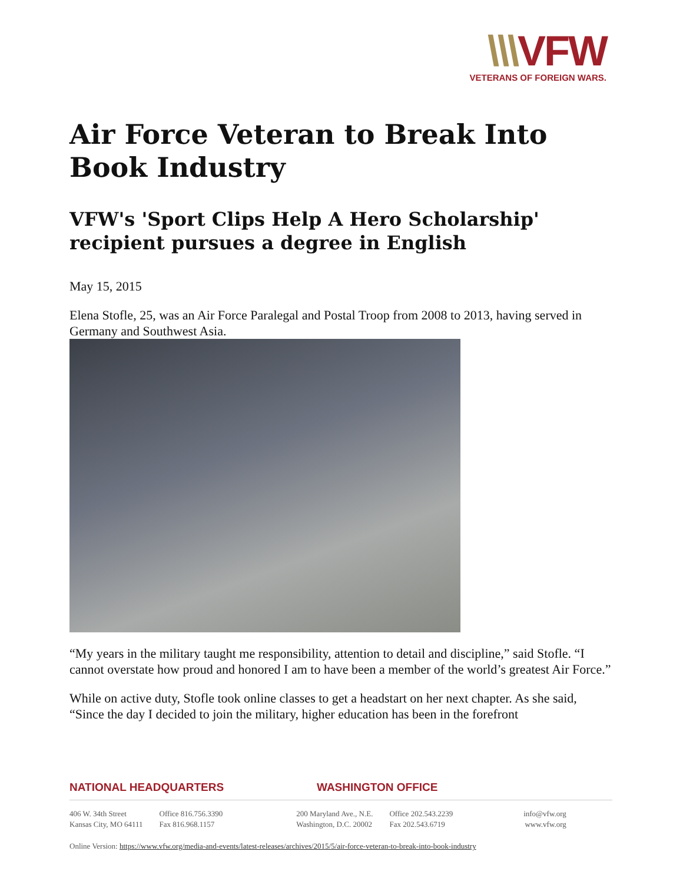\\\VFW
VETERANS OF FOREIGN WARS.
Air Force Veteran to Break Into Book Industry
VFW's 'Sport Clips Help A Hero Scholarship' recipient pursues a degree in English
May 15, 2015
Elena Stofle, 25, was an Air Force Paralegal and Postal Troop from 2008 to 2013, having served in Germany and Southwest Asia.
“My years in the military taught me responsibility, attention to detail and discipline,” said Stofle. “I cannot overstate how proud and honored I am to have been a member of the world’s greatest Air Force.”
While on active duty, Stofle took online classes to get a headstart on her next chapter. As she said, “Since the day I decided to join the military, higher education has been in the forefront
NATIONAL HEADQUARTERS WASHINGTON OFFICE
406 W. 34th Street
Kansas City, MO 64111
Office 816.756.3390
Fax 816.968.1157
200 Maryland Ave., N.E.
Washington, D.C. 20002
Office 202.543.2239
Fax 202.543.6719
info@vfw.org
www.vfw.org
Online Version: https://www.vfw.org/media-and-events/latest-releases/archives/2015/5/air-force-veteran-to-break-into-book-industry